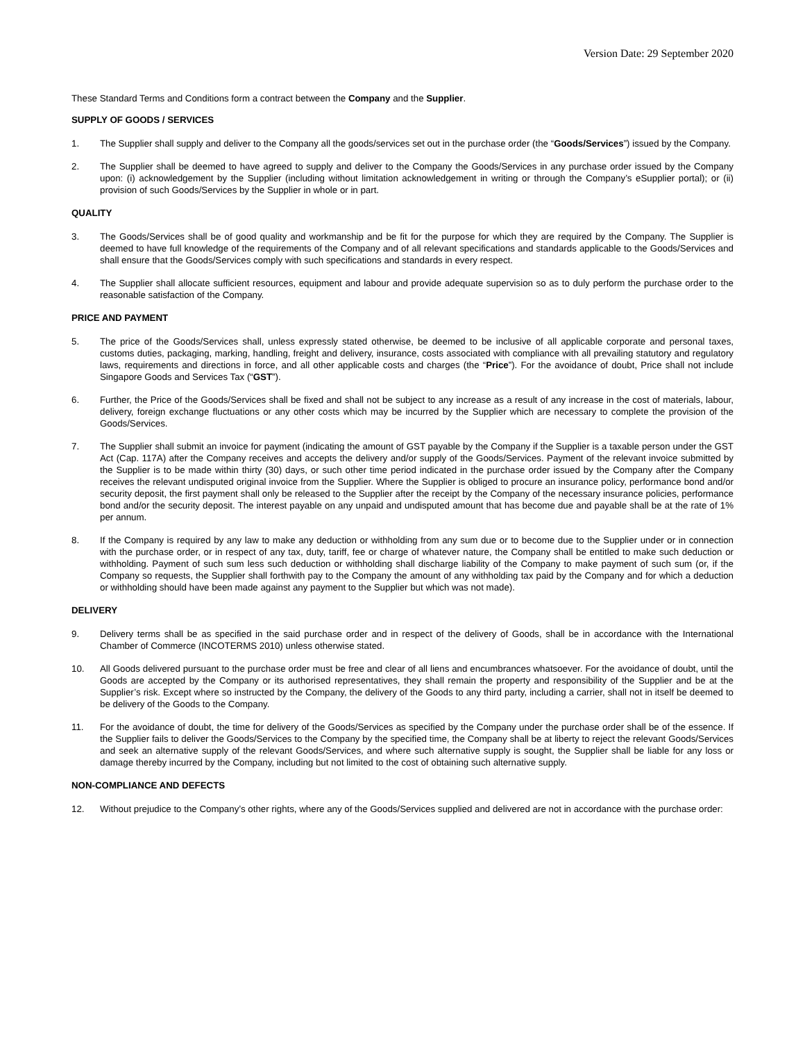Version Date: 29 September 2020
These Standard Terms and Conditions form a contract between the Company and the Supplier.
SUPPLY OF GOODS / SERVICES
1. The Supplier shall supply and deliver to the Company all the goods/services set out in the purchase order (the “Goods/Services”) issued by the Company.
2. The Supplier shall be deemed to have agreed to supply and deliver to the Company the Goods/Services in any purchase order issued by the Company upon: (i) acknowledgement by the Supplier (including without limitation acknowledgement in writing or through the Company’s eSupplier portal); or (ii) provision of such Goods/Services by the Supplier in whole or in part.
QUALITY
3. The Goods/Services shall be of good quality and workmanship and be fit for the purpose for which they are required by the Company. The Supplier is deemed to have full knowledge of the requirements of the Company and of all relevant specifications and standards applicable to the Goods/Services and shall ensure that the Goods/Services comply with such specifications and standards in every respect.
4. The Supplier shall allocate sufficient resources, equipment and labour and provide adequate supervision so as to duly perform the purchase order to the reasonable satisfaction of the Company.
PRICE AND PAYMENT
5. The price of the Goods/Services shall, unless expressly stated otherwise, be deemed to be inclusive of all applicable corporate and personal taxes, customs duties, packaging, marking, handling, freight and delivery, insurance, costs associated with compliance with all prevailing statutory and regulatory laws, requirements and directions in force, and all other applicable costs and charges (the “Price”). For the avoidance of doubt, Price shall not include Singapore Goods and Services Tax (“GST”).
6. Further, the Price of the Goods/Services shall be fixed and shall not be subject to any increase as a result of any increase in the cost of materials, labour, delivery, foreign exchange fluctuations or any other costs which may be incurred by the Supplier which are necessary to complete the provision of the Goods/Services.
7. The Supplier shall submit an invoice for payment (indicating the amount of GST payable by the Company if the Supplier is a taxable person under the GST Act (Cap. 117A) after the Company receives and accepts the delivery and/or supply of the Goods/Services. Payment of the relevant invoice submitted by the Supplier is to be made within thirty (30) days, or such other time period indicated in the purchase order issued by the Company after the Company receives the relevant undisputed original invoice from the Supplier. Where the Supplier is obliged to procure an insurance policy, performance bond and/or security deposit, the first payment shall only be released to the Supplier after the receipt by the Company of the necessary insurance policies, performance bond and/or the security deposit. The interest payable on any unpaid and undisputed amount that has become due and payable shall be at the rate of 1% per annum.
8. If the Company is required by any law to make any deduction or withholding from any sum due or to become due to the Supplier under or in connection with the purchase order, or in respect of any tax, duty, tariff, fee or charge of whatever nature, the Company shall be entitled to make such deduction or withholding. Payment of such sum less such deduction or withholding shall discharge liability of the Company to make payment of such sum (or, if the Company so requests, the Supplier shall forthwith pay to the Company the amount of any withholding tax paid by the Company and for which a deduction or withholding should have been made against any payment to the Supplier but which was not made).
DELIVERY
9. Delivery terms shall be as specified in the said purchase order and in respect of the delivery of Goods, shall be in accordance with the International Chamber of Commerce (INCOTERMS 2010) unless otherwise stated.
10. All Goods delivered pursuant to the purchase order must be free and clear of all liens and encumbrances whatsoever. For the avoidance of doubt, until the Goods are accepted by the Company or its authorised representatives, they shall remain the property and responsibility of the Supplier and be at the Supplier’s risk. Except where so instructed by the Company, the delivery of the Goods to any third party, including a carrier, shall not in itself be deemed to be delivery of the Goods to the Company.
11. For the avoidance of doubt, the time for delivery of the Goods/Services as specified by the Company under the purchase order shall be of the essence. If the Supplier fails to deliver the Goods/Services to the Company by the specified time, the Company shall be at liberty to reject the relevant Goods/Services and seek an alternative supply of the relevant Goods/Services, and where such alternative supply is sought, the Supplier shall be liable for any loss or damage thereby incurred by the Company, including but not limited to the cost of obtaining such alternative supply.
NON-COMPLIANCE AND DEFECTS
12. Without prejudice to the Company’s other rights, where any of the Goods/Services supplied and delivered are not in accordance with the purchase order: